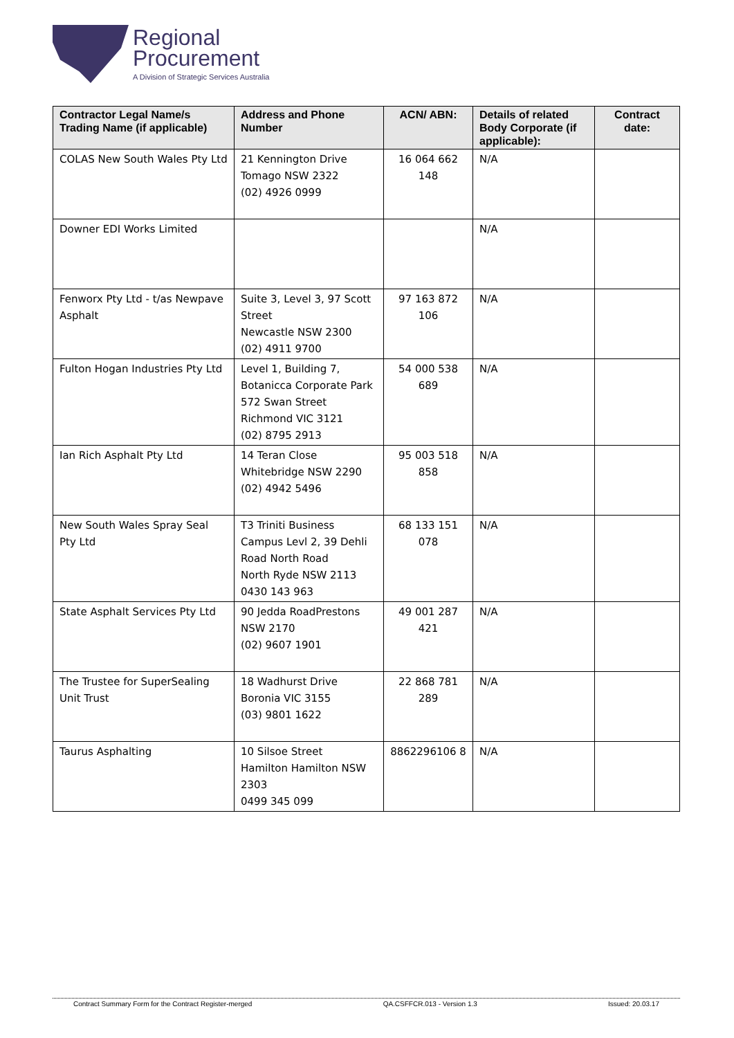Regional
Procurement
A Division of Strategic Services Australia
| Contractor Legal Name/s Trading Name (if applicable) | Address and Phone Number | ACN/ ABN: | Details of related Body Corporate (if applicable): | Contract date: |
| --- | --- | --- | --- | --- |
| COLAS New South Wales Pty Ltd | 21 Kennington Drive Tomago NSW 2322 (02) 4926 0999 | 16 064 662 148 | N/A | |
| Downer EDI Works Limited | | | N/A | |
| Fenworx Pty Ltd - t/as Newpave Asphalt | Suite 3, Level 3, 97 Scott Street Newcastle NSW 2300 (02) 4911 9700 | 97 163 872 106 | N/A | |
| Fulton Hogan Industries Pty Ltd | Level 1, Building 7, Botanicca Corporate Park 572 Swan Street Richmond VIC 3121 (02) 8795 2913 | 54 000 538 689 | N/A | |
| Ian Rich Asphalt Pty Ltd | 14 Teran Close Whitebridge NSW 2290 (02) 4942 5496 | 95 003 518 858 | N/A | |
| New South Wales Spray Seal Pty Ltd | T3 Triniti Business Campus Levl 2, 39 Dehli Road North Road North Ryde NSW 2113 0430 143 963 | 68 133 151 078 | N/A | |
| State Asphalt Services Pty Ltd | 90 Jedda RoadPrestons NSW 2170 (02) 9607 1901 | 49 001 287 421 | N/A | |
| The Trustee for SuperSealing Unit Trust | 18 Wadhurst Drive Boronia VIC 3155 (03) 9801 1622 | 22 868 781 289 | N/A | |
| Taurus Asphalting | 10 Silsoe Street Hamilton Hamilton NSW 2303 0499 345 099 | 8862296106 8 | N/A | |
Contract Summary Form for the Contract Register-merged QA.CSFFCR.013 - Version 1.3 Issued: 20.03.17